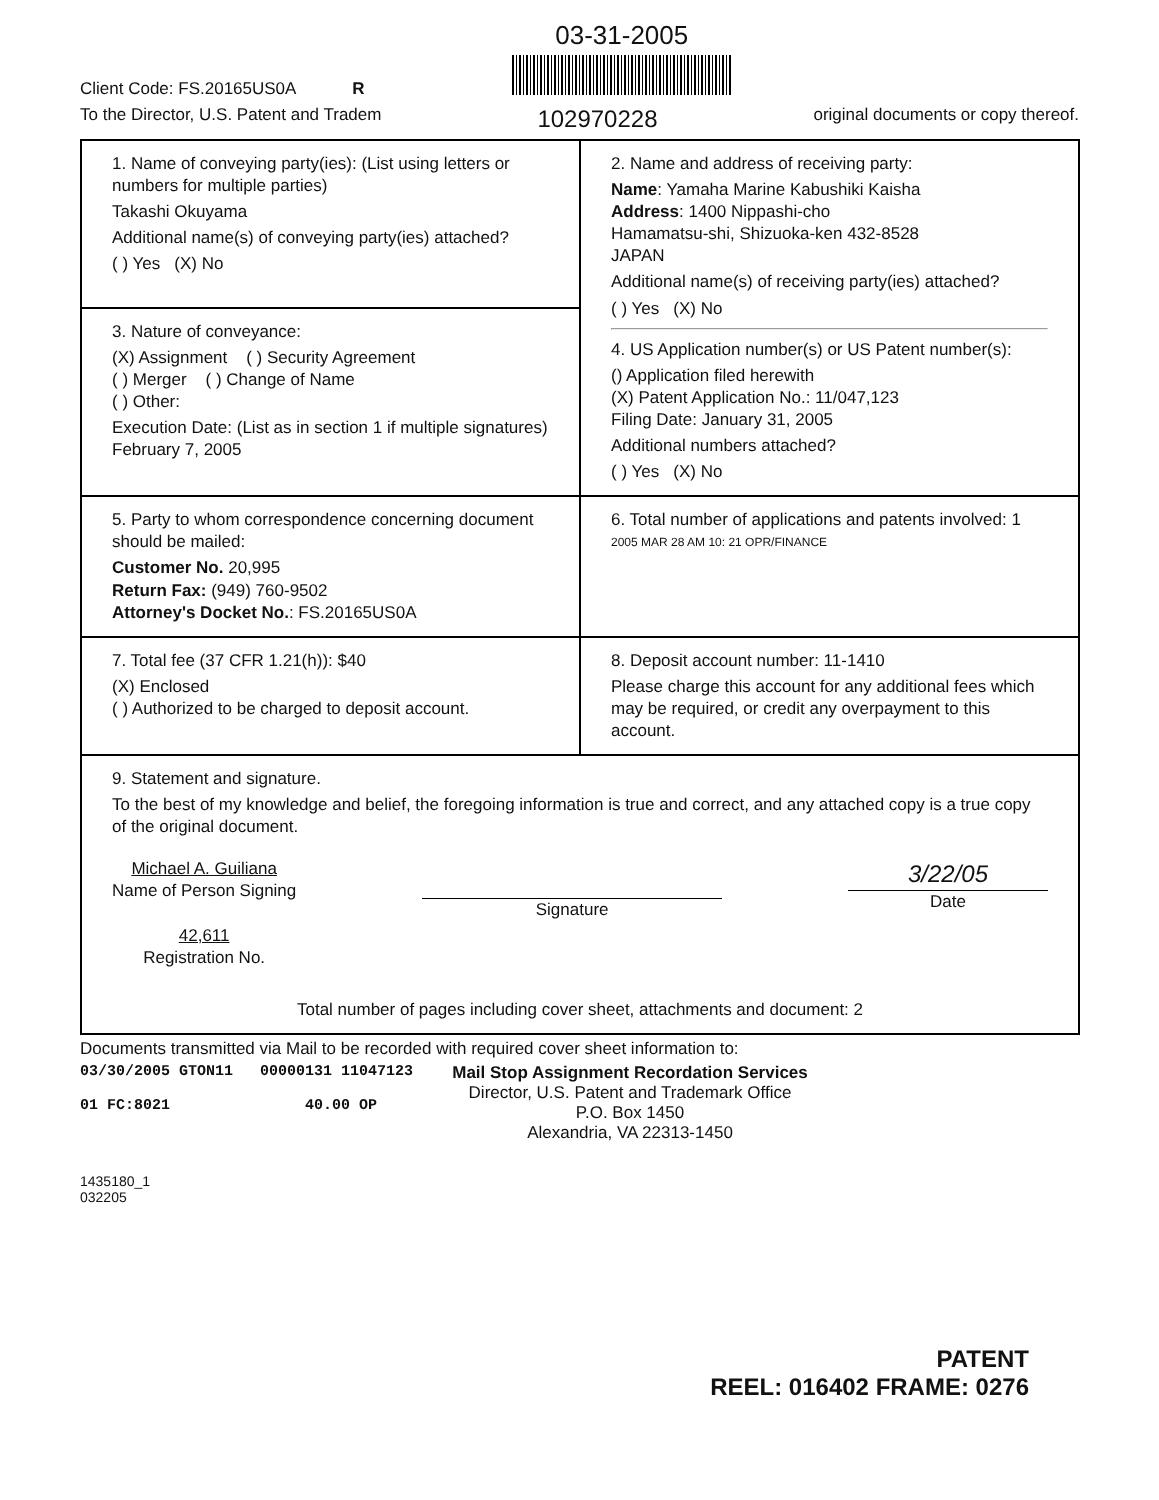Client Code: FS.20165US0A R
03-31-2005
To the Director, U.S. Patent and Tradem 102970228 original documents or copy thereof.
| 1. Name of conveying party(ies): (List using letters or numbers for multiple parties) Takashi Okuyama Additional name(s) of conveying party(ies) attached? ( ) Yes (X) No | 2. Name and address of receiving party: Name : Yamaha Marine Kabushiki Kaisha Address : 1400 Nippashi-cho Hamamatsu-shi, Shizuoka-ken 432-8528 JAPAN Additional name(s) of receiving party(ies) attached? ( ) Yes (X) No 4. US Application number(s) or US Patent number(s): () Application filed herewith (X) Patent Application No.: 11/047,123 Filing Date: January 31, 2005 Additional numbers attached? ( ) Yes (X) No |
| 3. Nature of conveyance: (X) Assignment ( ) Security Agreement ( ) Merger ( ) Change of Name ( ) Other: Execution Date: (List as in section 1 if multiple signatures) February 7, 2005 | |
| 5. Party to whom correspondence concerning document should be mailed: Customer No. 20,995 Return Fax: (949) 760-9502 Attorney's Docket No. : FS.20165US0A | 6. Total number of applications and patents involved: 1 2005 MAR 28 AM 10: 21 OPR/FINANCE |
| 7. Total fee (37 CFR 1.21(h)): $40 (X) Enclosed ( ) Authorized to be charged to deposit account. | 8. Deposit account number: 11-1410 Please charge this account for any additional fees which may be required, or credit any overpayment to this account. |
| 9. Statement and signature. To the best of my knowledge and belief, the foregoing information is true and correct, and any attached copy is a true copy of the original document. Michael A. Guiliana Name of Person Signing 42,611 Registration No. Signature 3/22/05 Date Total number of pages including cover sheet, attachments and document: 2 | |
Documents transmitted via Mail to be recorded with required cover sheet information to:
03/30/2005 GTON11 00000131 11047123
01 FC:8021 40.00 OP
Mail Stop Assignment Recordation Services
Director, U.S. Patent and Trademark Office
P.O. Box 1450
Alexandria, VA 22313-1450
1435180_1
032205
PATENT
REEL: 016402 FRAME: 0276